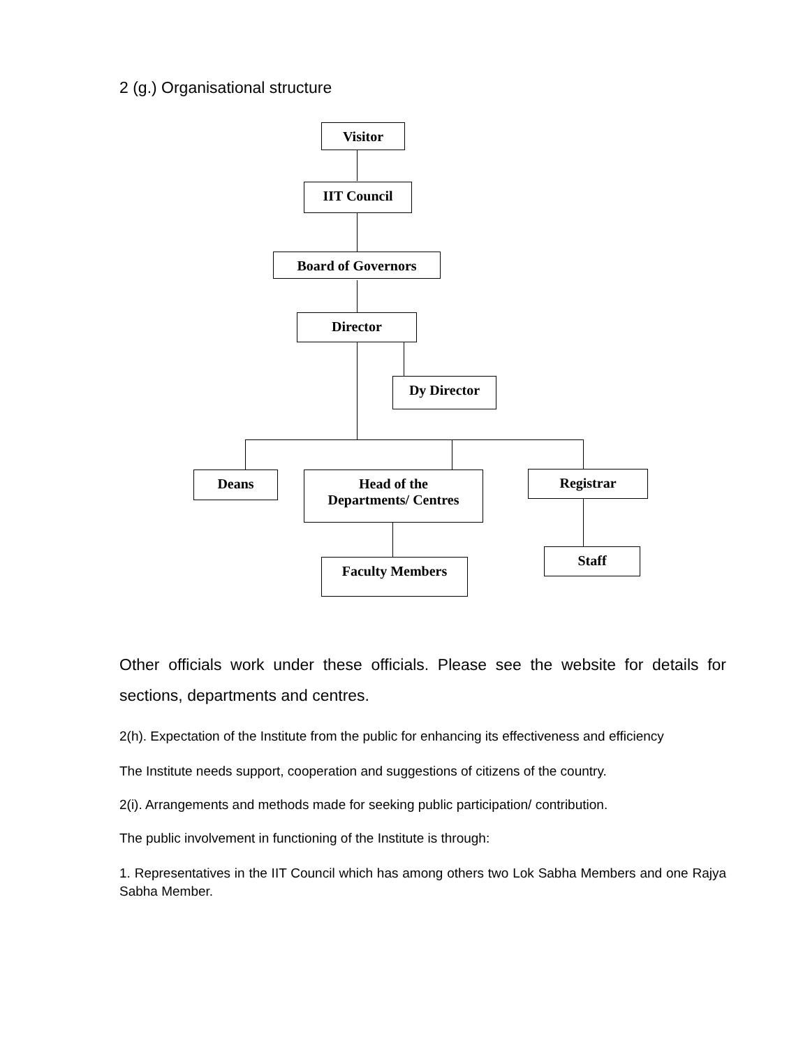2 (g.) Organisational structure
Visitor
IIT Council
Board of Governors
Director
Dy Director
Deans
Head of the
Departments/ Centres
Registrar
Faculty Members
Staff
Other officials work under these officials. Please see the website for details for sections, departments and centres.
2(h). Expectation of the Institute from the public for enhancing its effectiveness and efficiency
The Institute needs support, cooperation and suggestions of citizens of the country.
2(i). Arrangements and methods made for seeking public participation/ contribution.
The public involvement in functioning of the Institute is through:
1. Representatives in the IIT Council which has among others two Lok Sabha Members and one Rajya Sabha Member.